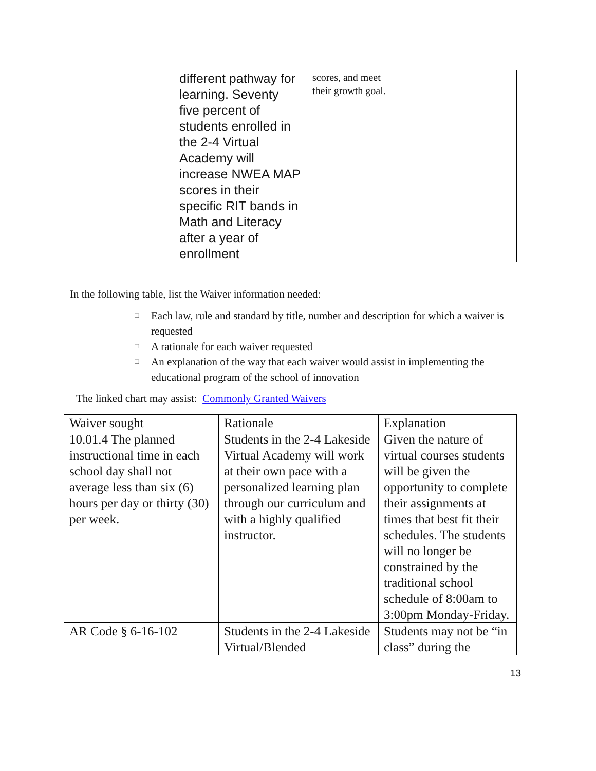| | | different pathway for learning. Seventy five percent of students enrolled in the 2-4 Virtual Academy will increase NWEA MAP scores in their specific RIT bands in Math and Literacy after a year of enrollment | scores, and meet their growth goal. | |
In the following table, list the Waiver information needed:
□ Each law, rule and standard by title, number and description for which a waiver is requested
□ A rationale for each waiver requested
□ An explanation of the way that each waiver would assist in implementing the educational program of the school of innovation
The linked chart may assist: Commonly Granted Waivers
| Waiver sought | Rationale | Explanation |
| 10.01.4 The planned instructional time in each school day shall not average less than six (6) hours per day or thirty (30) per week. | Students in the 2-4 Lakeside Virtual Academy will work at their own pace with a personalized learning plan through our curriculum and with a highly qualified instructor. | Given the nature of virtual courses students will be given the opportunity to complete their assignments at times that best fit their schedules. The students will no longer be constrained by the traditional school schedule of 8:00am to 3:00pm Monday-Friday. |
| AR Code § 6-16-102 | Students in the 2-4 Lakeside Virtual/Blended | Students may not be “in class” during the |
13